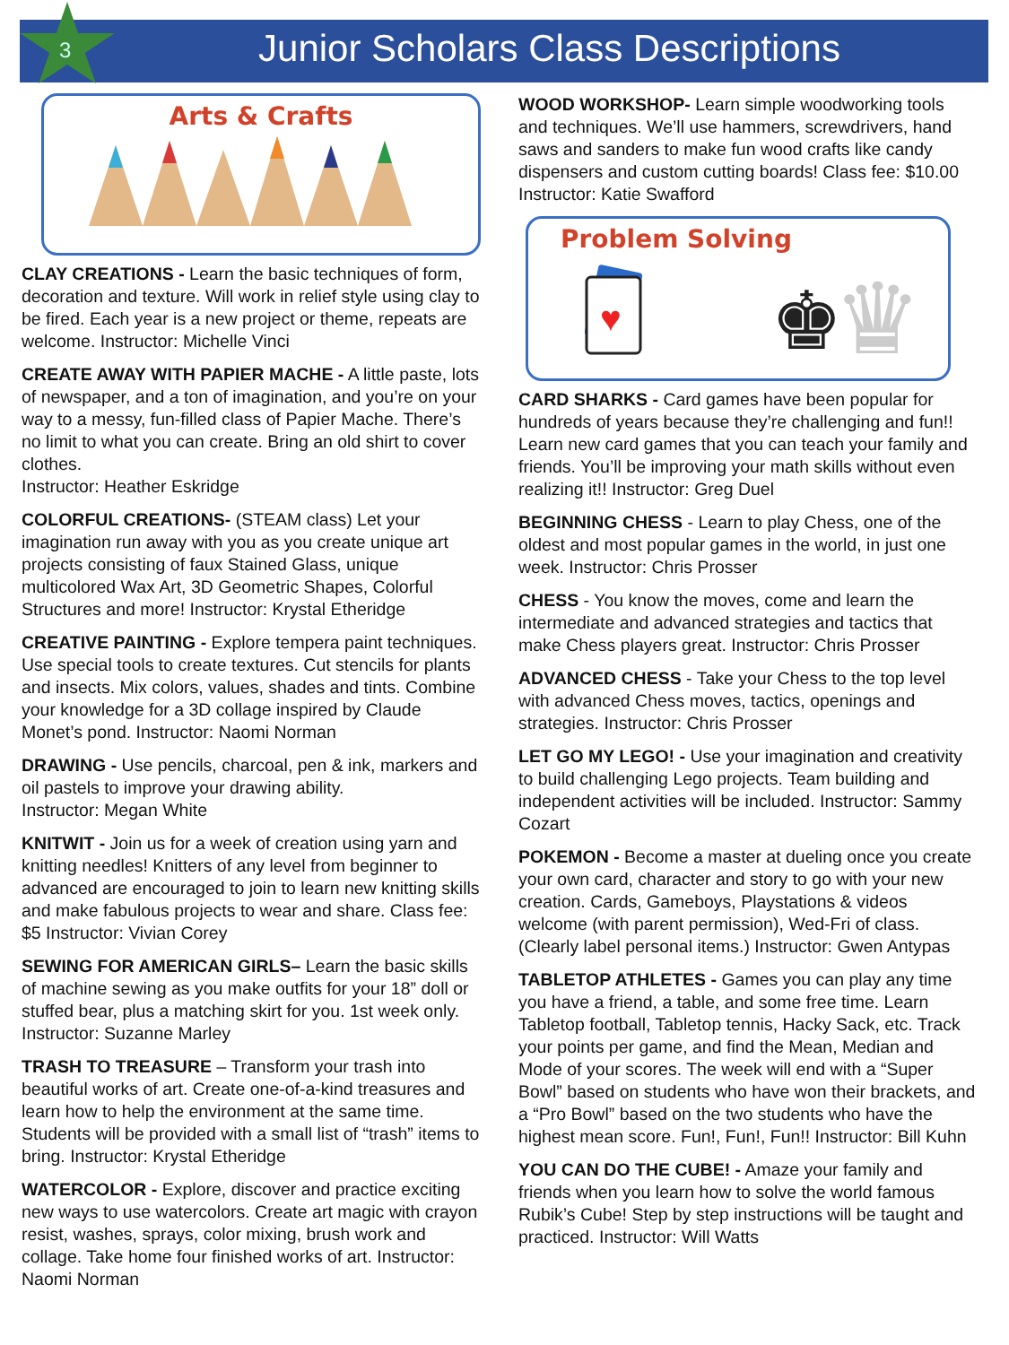3
Junior Scholars Class Descriptions
Arts & Crafts
CLAY CREATIONS - Learn the basic techniques of form, decoration and texture. Will work in relief style using clay to be fired. Each year is a new project or theme, repeats are welcome. Instructor: Michelle Vinci
CREATE AWAY WITH PAPIER MACHE - A little paste, lots of newspaper, and a ton of imagination, and you’re on your way to a messy, fun-filled class of Papier Mache. There’s no limit to what you can create. Bring an old shirt to cover clothes.
Instructor: Heather Eskridge
COLORFUL CREATIONS- (STEAM class) Let your imagination run away with you as you create unique art projects consisting of faux Stained Glass, unique multicolored Wax Art, 3D Geometric Shapes, Colorful Structures and more! Instructor: Krystal Etheridge
CREATIVE PAINTING - Explore tempera paint techniques. Use special tools to create textures. Cut stencils for plants and insects. Mix colors, values, shades and tints. Combine your knowledge for a 3D collage inspired by Claude Monet’s pond. Instructor: Naomi Norman
DRAWING - Use pencils, charcoal, pen & ink, markers and oil pastels to improve your drawing ability.
Instructor: Megan White
KNITWIT - Join us for a week of creation using yarn and knitting needles! Knitters of any level from beginner to advanced are encouraged to join to learn new knitting skills and make fabulous projects to wear and share. Class fee: $5 Instructor: Vivian Corey
SEWING FOR AMERICAN GIRLS– Learn the basic skills of machine sewing as you make outfits for your 18” doll or stuffed bear, plus a matching skirt for you. 1st week only. Instructor: Suzanne Marley
TRASH TO TREASURE – Transform your trash into beautiful works of art. Create one-of-a-kind treasures and learn how to help the environment at the same time. Students will be provided with a small list of “trash” items to bring. Instructor: Krystal Etheridge
WATERCOLOR - Explore, discover and practice exciting new ways to use watercolors. Create art magic with crayon resist, washes, sprays, color mixing, brush work and collage. Take home four finished works of art. Instructor: Naomi Norman
WOOD WORKSHOP- Learn simple woodworking tools and techniques. We’ll use hammers, screwdrivers, hand saws and sanders to make fun wood crafts like candy dispensers and custom cutting boards! Class fee: $10.00 Instructor: Katie Swafford
Problem Solving
♥
♚
♛
CARD SHARKS - Card games have been popular for hundreds of years because they’re challenging and fun!! Learn new card games that you can teach your family and friends. You’ll be improving your math skills without even realizing it!! Instructor: Greg Duel
BEGINNING CHESS - Learn to play Chess, one of the oldest and most popular games in the world, in just one week. Instructor: Chris Prosser
CHESS - You know the moves, come and learn the intermediate and advanced strategies and tactics that make Chess players great. Instructor: Chris Prosser
ADVANCED CHESS - Take your Chess to the top level with advanced Chess moves, tactics, openings and strategies. Instructor: Chris Prosser
LET GO MY LEGO! - Use your imagination and creativity to build challenging Lego projects. Team building and independent activities will be included. Instructor: Sammy Cozart
POKEMON - Become a master at dueling once you create your own card, character and story to go with your new creation. Cards, Gameboys, Playstations & videos welcome (with parent permission), Wed-Fri of class. (Clearly label personal items.) Instructor: Gwen Antypas
TABLETOP ATHLETES - Games you can play any time you have a friend, a table, and some free time. Learn Tabletop football, Tabletop tennis, Hacky Sack, etc. Track your points per game, and find the Mean, Median and Mode of your scores. The week will end with a “Super Bowl” based on students who have won their brackets, and a “Pro Bowl” based on the two students who have the highest mean score. Fun!, Fun!, Fun!! Instructor: Bill Kuhn
YOU CAN DO THE CUBE! - Amaze your family and friends when you learn how to solve the world famous Rubik’s Cube! Step by step instructions will be taught and practiced. Instructor: Will Watts